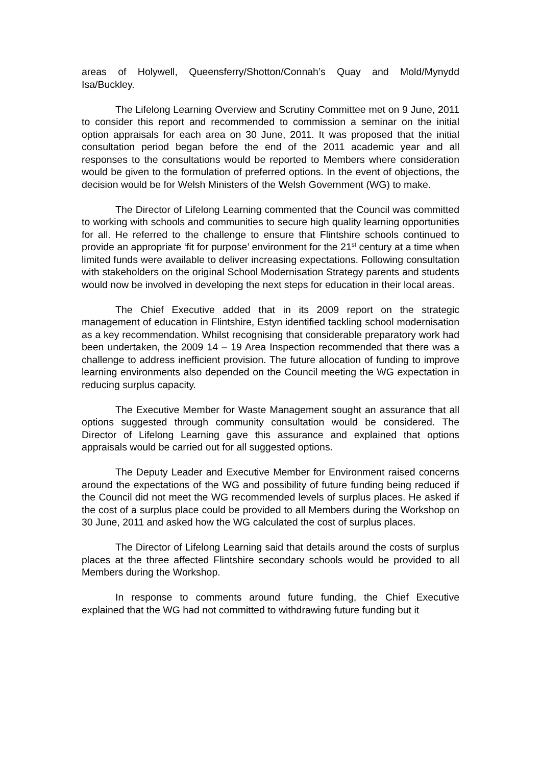areas of Holywell, Queensferry/Shotton/Connah’s Quay and Mold/Mynydd Isa/Buckley.
The Lifelong Learning Overview and Scrutiny Committee met on 9 June, 2011 to consider this report and recommended to commission a seminar on the initial option appraisals for each area on 30 June, 2011. It was proposed that the initial consultation period began before the end of the 2011 academic year and all responses to the consultations would be reported to Members where consideration would be given to the formulation of preferred options. In the event of objections, the decision would be for Welsh Ministers of the Welsh Government (WG) to make.
The Director of Lifelong Learning commented that the Council was committed to working with schools and communities to secure high quality learning opportunities for all. He referred to the challenge to ensure that Flintshire schools continued to provide an appropriate ‘fit for purpose’ environment for the 21<sup>st</sup> century at a time when limited funds were available to deliver increasing expectations. Following consultation with stakeholders on the original School Modernisation Strategy parents and students would now be involved in developing the next steps for education in their local areas.
The Chief Executive added that in its 2009 report on the strategic management of education in Flintshire, Estyn identified tackling school modernisation as a key recommendation. Whilst recognising that considerable preparatory work had been undertaken, the 2009 14 – 19 Area Inspection recommended that there was a challenge to address inefficient provision. The future allocation of funding to improve learning environments also depended on the Council meeting the WG expectation in reducing surplus capacity.
The Executive Member for Waste Management sought an assurance that all options suggested through community consultation would be considered. The Director of Lifelong Learning gave this assurance and explained that options appraisals would be carried out for all suggested options.
The Deputy Leader and Executive Member for Environment raised concerns around the expectations of the WG and possibility of future funding being reduced if the Council did not meet the WG recommended levels of surplus places. He asked if the cost of a surplus place could be provided to all Members during the Workshop on 30 June, 2011 and asked how the WG calculated the cost of surplus places.
The Director of Lifelong Learning said that details around the costs of surplus places at the three affected Flintshire secondary schools would be provided to all Members during the Workshop.
In response to comments around future funding, the Chief Executive explained that the WG had not committed to withdrawing future funding but it